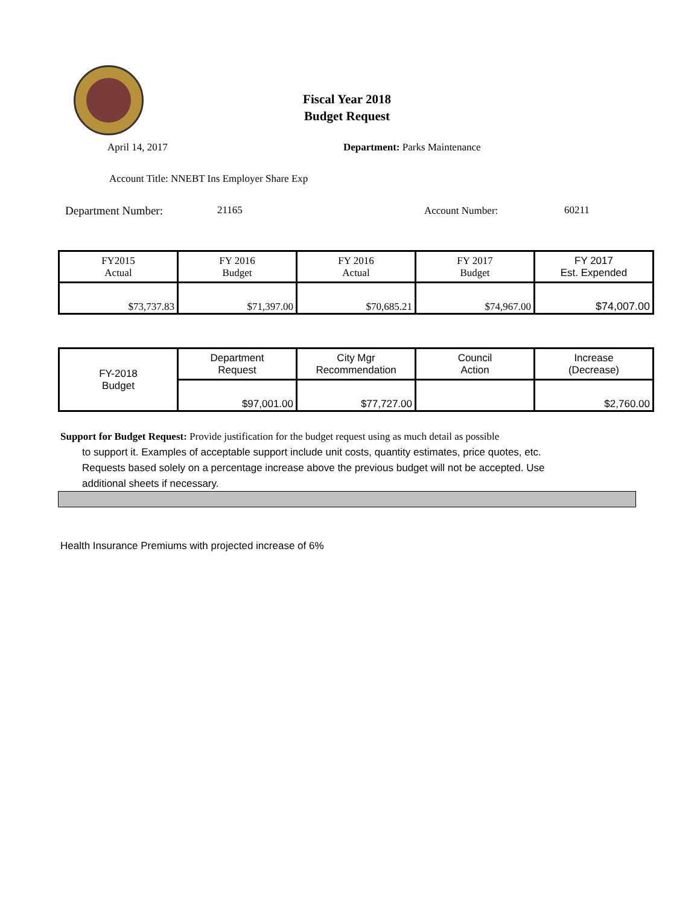Fiscal Year 2018
Budget Request
April 14, 2017 Department: Parks Maintenance
Account Title: NNEBT Ins Employer Share Exp
Department Number: 21165 Account Number: 60211
| FY2015 Actual | FY 2016 Budget | FY 2016 Actual | FY 2017 Budget | FY 2017 Est. Expended |
| $73,737.83 | $71,397.00 | $70,685.21 | $74,967.00 | $74,007.00 |
| FY-2018 Budget | Department Request | City Mgr Recommendation | Council Action | Increase (Decrease) |
| | $97,001.00 | $77,727.00 | | $2,760.00 |
Support for Budget Request: Provide justification for the budget request using as much detail as possible
to support it. Examples of acceptable support include unit costs, quantity estimates, price quotes, etc.
Requests based solely on a percentage increase above the previous budget will not be accepted. Use
additional sheets if necessary.
Health Insurance Premiums with projected increase of 6%